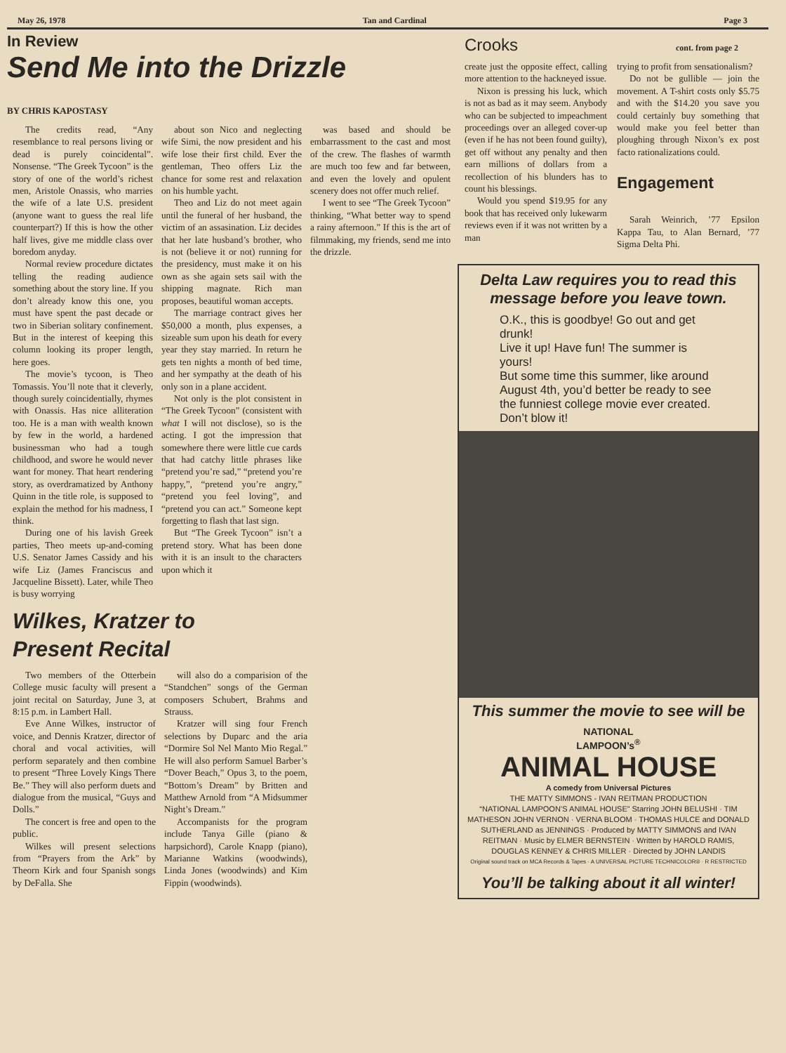May 26, 1978 Tan and Cardinal Page 3
In Review
Send Me into the Drizzle
BY CHRIS KAPOSTASY
The credits read, “Any resemblance to real persons living or dead is purely coincidental”. Nonsense. “The Greek Tycoon” is the story of one of the world’s richest men, Aristole Onassis, who marries the wife of a late U.S. president (anyone want to guess the real life counterpart?) If this is how the other half lives, give me middle class over boredom anyday.
Normal review procedure dictates telling the reading audience something about the story line. If you don’t already know this one, you must have spent the past decade or two in Siberian solitary confinement. But in the interest of keeping this column looking its proper length, here goes.
The movie’s tycoon, is Theo Tomassis. You’ll note that it cleverly, though surely coincidentially, rhymes with Onassis. Has nice alliteration too. He is a man with wealth known by few in the world, a hardened businessman who had a tough childhood, and swore he would never want for money. That heart rendering story, as overdramatized by Anthony Quinn in the title role, is supposed to explain the method for his madness, I think.
During one of his lavish Greek parties, Theo meets up-and-coming U.S. Senator James Cassidy and his wife Liz (James Franciscus and Jacqueline Bissett). Later, while Theo is busy worrying
about son Nico and neglecting wife Simi, the now president and his wife lose their first child. Ever the gentleman, Theo offers Liz the chance for some rest and relaxation on his humble yacht.
Theo and Liz do not meet again until the funeral of her husband, the victim of an assasination. Liz decides that her late husband’s brother, who is not (believe it or not) running for the presidency, must make it on his own as she again sets sail with the shipping magnate. Rich man proposes, beautiful woman accepts.
The marriage contract gives her $50,000 a month, plus expenses, a sizeable sum upon his death for every year they stay married. In return he gets ten nights a month of bed time, and her sympathy at the death of his only son in a plane accident.
Not only is the plot consistent in “The Greek Tycoon” (consistent with what I will not disclose), so is the acting. I got the impression that somewhere there were little cue cards that had catchy little phrases like “pretend you’re sad,” “pretend you’re happy,”, “pretend you’re angry,” “pretend you feel loving”, and “pretend you can act.” Someone kept forgetting to flash that last sign.
But “The Greek Tycoon” isn’t a pretend story. What has been done with it is an insult to the characters upon which it
was based and should be embarrassment to the cast and most of the crew. The flashes of warmth are much too few and far between, and even the lovely and opulent scenery does not offer much relief.
I went to see “The Greek Tycoon” thinking, “What better way to spend a rainy afternoon.” If this is the art of filmmaking, my friends, send me into the drizzle.
Wilkes, Kratzer to
Present Recital
Two members of the Otterbein College music faculty will present a joint recital on Saturday, June 3, at 8:15 p.m. in Lambert Hall.
Eve Anne Wilkes, instructor of voice, and Dennis Kratzer, director of choral and vocal activities, will perform separately and then combine to present “Three Lovely Kings There Be.” They will also perform duets and dialogue from the musical, “Guys and Dolls.”
The concert is free and open to the public.
Wilkes will present selections from “Prayers from the Ark” by Theorn Kirk and four Spanish songs by DeFalla. She
will also do a comparision of the “Standchen” songs of the German composers Schubert, Brahms and Strauss.
Kratzer will sing four French selections by Duparc and the aria “Dormire Sol Nel Manto Mio Regal.” He will also perform Samuel Barber’s “Dover Beach,” Opus 3, to the poem, “Bottom’s Dream” by Britten and Matthew Arnold from “A Midsummer Night’s Dream.”
Accompanists for the program include Tanya Gille (piano & harpsichord), Carole Knapp (piano), Marianne Watkins (woodwinds), Linda Jones (woodwinds) and Kim Fippin (woodwinds).
Crooks cont. from page 2
create just the opposite effect, calling more attention to the hackneyed issue.
Nixon is pressing his luck, which is not as bad as it may seem. Anybody who can be subjected to impeachment proceedings over an alleged cover-up (even if he has not been found guilty), get off without any penalty and then earn millions of dollars from a recollection of his blunders has to count his blessings.
Would you spend $19.95 for any book that has received only lukewarm reviews even if it was not written by a man
trying to profit from sensationalism?
Do not be gullible — join the movement. A T-shirt costs only $5.75 and with the $14.20 you save you could certainly buy something that would make you feel better than ploughing through Nixon’s ex post facto rationalizations could.
Engagement
Sarah Weinrich, ’77 Epsilon Kappa Tau, to Alan Bernard, ’77 Sigma Delta Phi.
Delta Law requires you to read this message before you leave town.
O.K., this is goodbye! Go out and get drunk!
Live it up! Have fun! The summer is yours!
But some time this summer, like around August 4th, you’d better be ready to see the funniest college movie ever created. Don’t blow it!
This summer the movie to see will be
NATIONAL
LAMPOON’s<sup>®</sup>
ANIMAL HOUSE
A comedy from Universal Pictures
THE MATTY SIMMONS - IVAN REITMAN PRODUCTION
“NATIONAL LAMPOON’S ANIMAL HOUSE” Starring JOHN BELUSHI · TIM MATHESON JOHN VERNON · VERNA BLOOM · THOMAS HULCE and DONALD SUTHERLAND as JENNINGS · Produced by MATTY SIMMONS and IVAN REITMAN · Music by ELMER BERNSTEIN · Written by HAROLD RAMIS, DOUGLAS KENNEY & CHRIS MILLER · Directed by JOHN LANDIS
Original sound track on MCA Records & Tapes · A UNIVERSAL PICTURE TECHNICOLOR® · R RESTRICTED
You’ll be talking about it all winter!